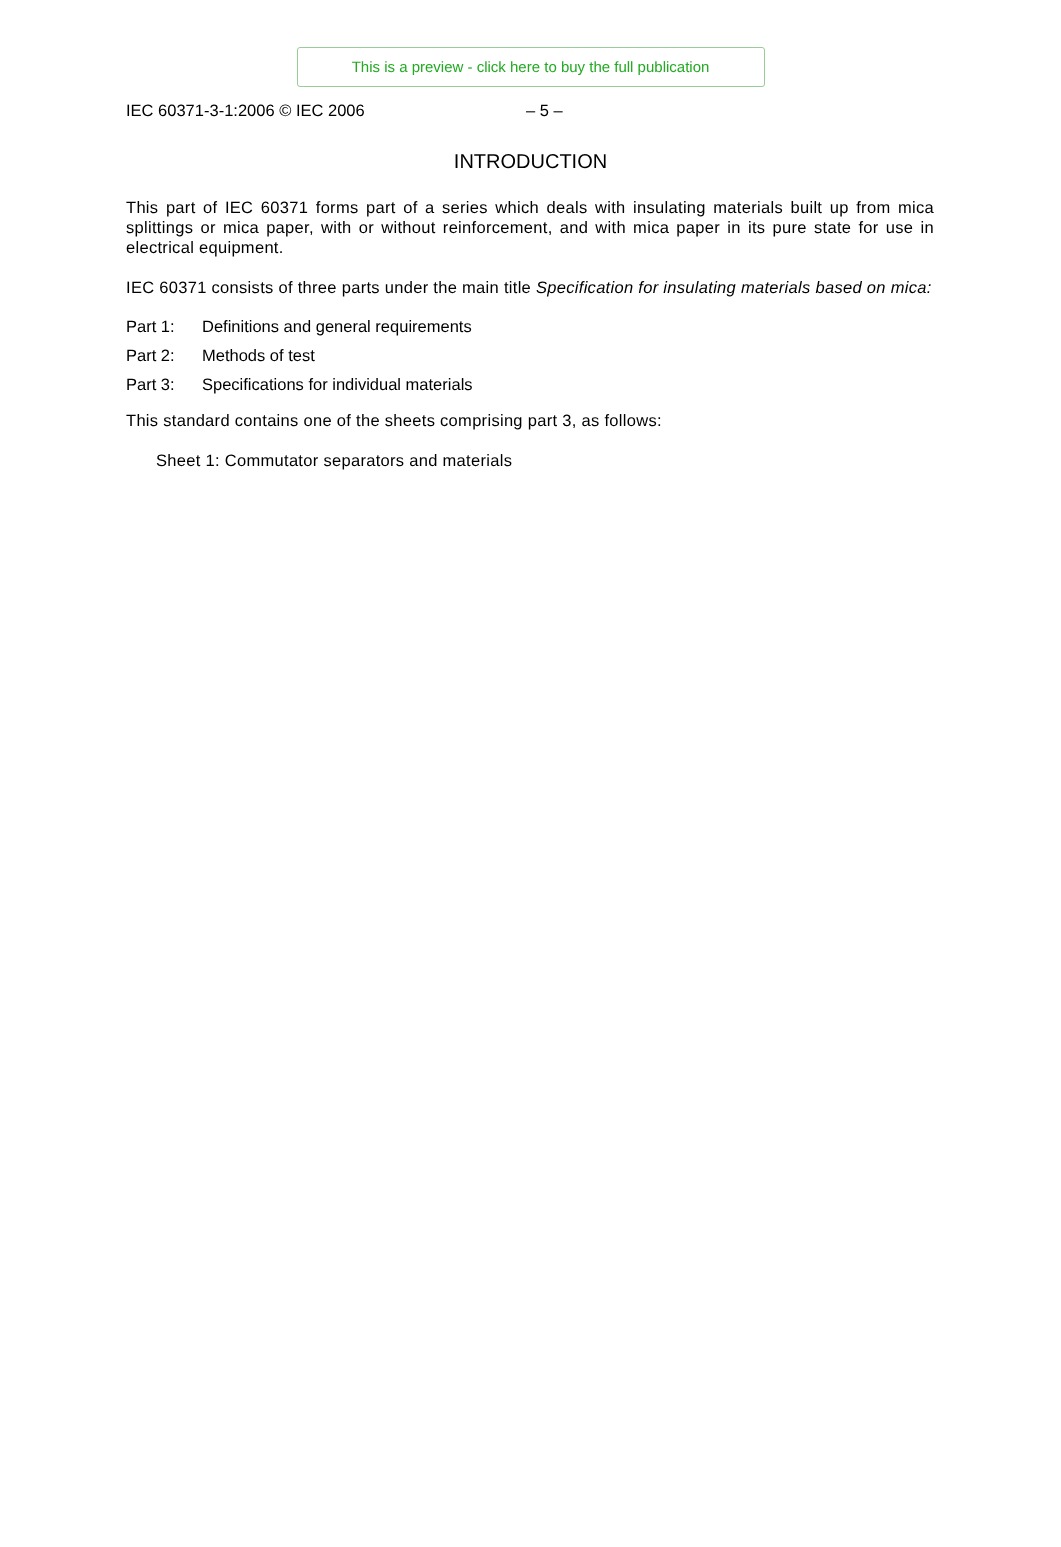This is a preview - click here to buy the full publication
IEC 60371-3-1:2006 © IEC 2006 – 5 –
INTRODUCTION
This part of IEC 60371 forms part of a series which deals with insulating materials built up from mica splittings or mica paper, with or without reinforcement, and with mica paper in its pure state for use in electrical equipment.
IEC 60371 consists of three parts under the main title Specification for insulating materials based on mica:
Part 1: Definitions and general requirements
Part 2: Methods of test
Part 3: Specifications for individual materials
This standard contains one of the sheets comprising part 3, as follows:
Sheet 1: Commutator separators and materials